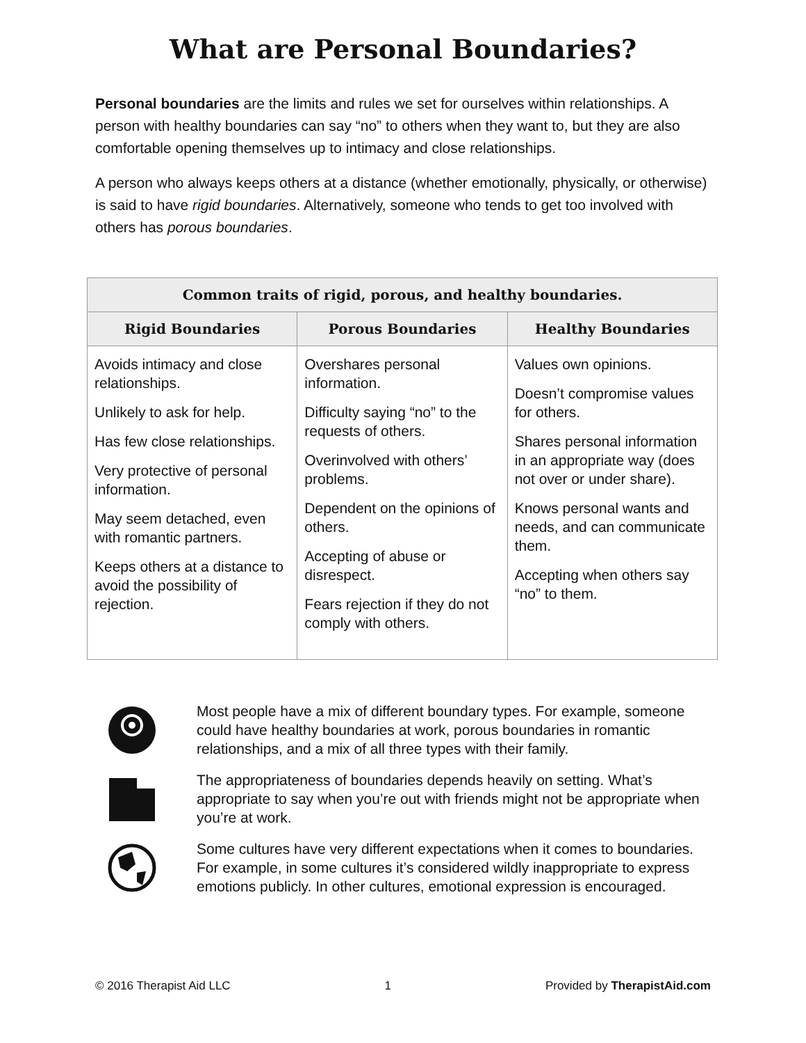What are Personal Boundaries?
Personal boundaries are the limits and rules we set for ourselves within relationships. A person with healthy boundaries can say “no” to others when they want to, but they are also comfortable opening themselves up to intimacy and close relationships.
A person who always keeps others at a distance (whether emotionally, physically, or otherwise) is said to have rigid boundaries. Alternatively, someone who tends to get too involved with others has porous boundaries.
| Common traits of rigid, porous, and healthy boundaries. | | |
| --- | --- | --- |
| Rigid Boundaries | Porous Boundaries | Healthy Boundaries |
| Avoids intimacy and close relationships. Unlikely to ask for help. Has few close relationships. Very protective of personal information. May seem detached, even with romantic partners. Keeps others at a distance to avoid the possibility of rejection. | Overshares personal information. Difficulty saying “no” to the requests of others. Overinvolved with others’ problems. Dependent on the opinions of others. Accepting of abuse or disrespect. Fears rejection if they do not comply with others. | Values own opinions. Doesn’t compromise values for others. Shares personal information in an appropriate way (does not over or under share). Knows personal wants and needs, and can communicate them. Accepting when others say “no” to them. |
Most people have a mix of different boundary types. For example, someone could have healthy boundaries at work, porous boundaries in romantic relationships, and a mix of all three types with their family.
The appropriateness of boundaries depends heavily on setting. What’s appropriate to say when you’re out with friends might not be appropriate when you’re at work.
Some cultures have very different expectations when it comes to boundaries. For example, in some cultures it’s considered wildly inappropriate to express emotions publicly. In other cultures, emotional expression is encouraged.
© 2016 Therapist Aid LLC 1 Provided by TherapistAid.com